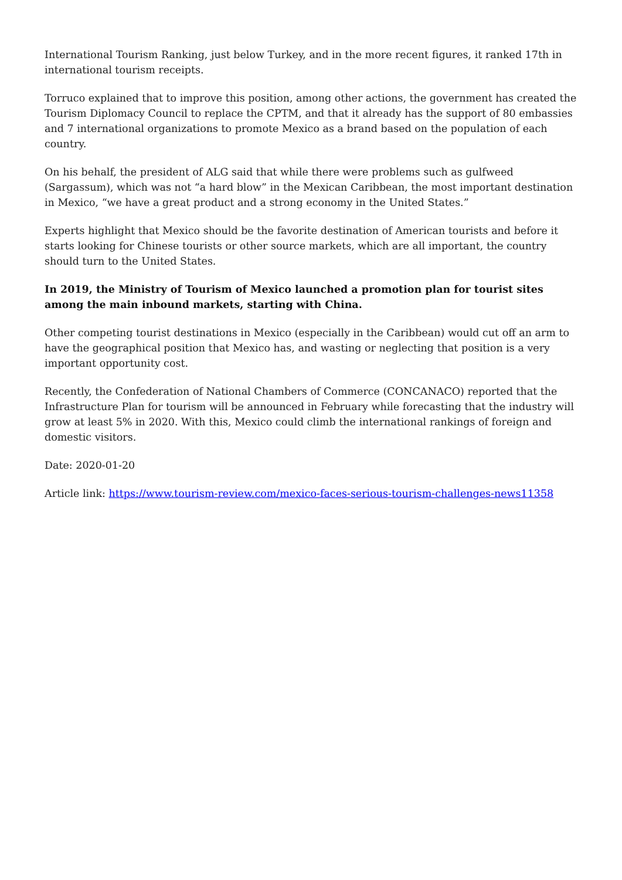International Tourism Ranking, just below Turkey, and in the more recent figures, it ranked 17th in international tourism receipts.
Torruco explained that to improve this position, among other actions, the government has created the Tourism Diplomacy Council to replace the CPTM, and that it already has the support of 80 embassies and 7 international organizations to promote Mexico as a brand based on the population of each country.
On his behalf, the president of ALG said that while there were problems such as gulfweed (Sargassum), which was not “a hard blow” in the Mexican Caribbean, the most important destination in Mexico, “we have a great product and a strong economy in the United States.”
Experts highlight that Mexico should be the favorite destination of American tourists and before it starts looking for Chinese tourists or other source markets, which are all important, the country should turn to the United States.
In 2019, the Ministry of Tourism of Mexico launched a promotion plan for tourist sites among the main inbound markets, starting with China.
Other competing tourist destinations in Mexico (especially in the Caribbean) would cut off an arm to have the geographical position that Mexico has, and wasting or neglecting that position is a very important opportunity cost.
Recently, the Confederation of National Chambers of Commerce (CONCANACO) reported that the Infrastructure Plan for tourism will be announced in February while forecasting that the industry will grow at least 5% in 2020. With this, Mexico could climb the international rankings of foreign and domestic visitors.
Date: 2020-01-20
Article link: https://www.tourism-review.com/mexico-faces-serious-tourism-challenges-news11358